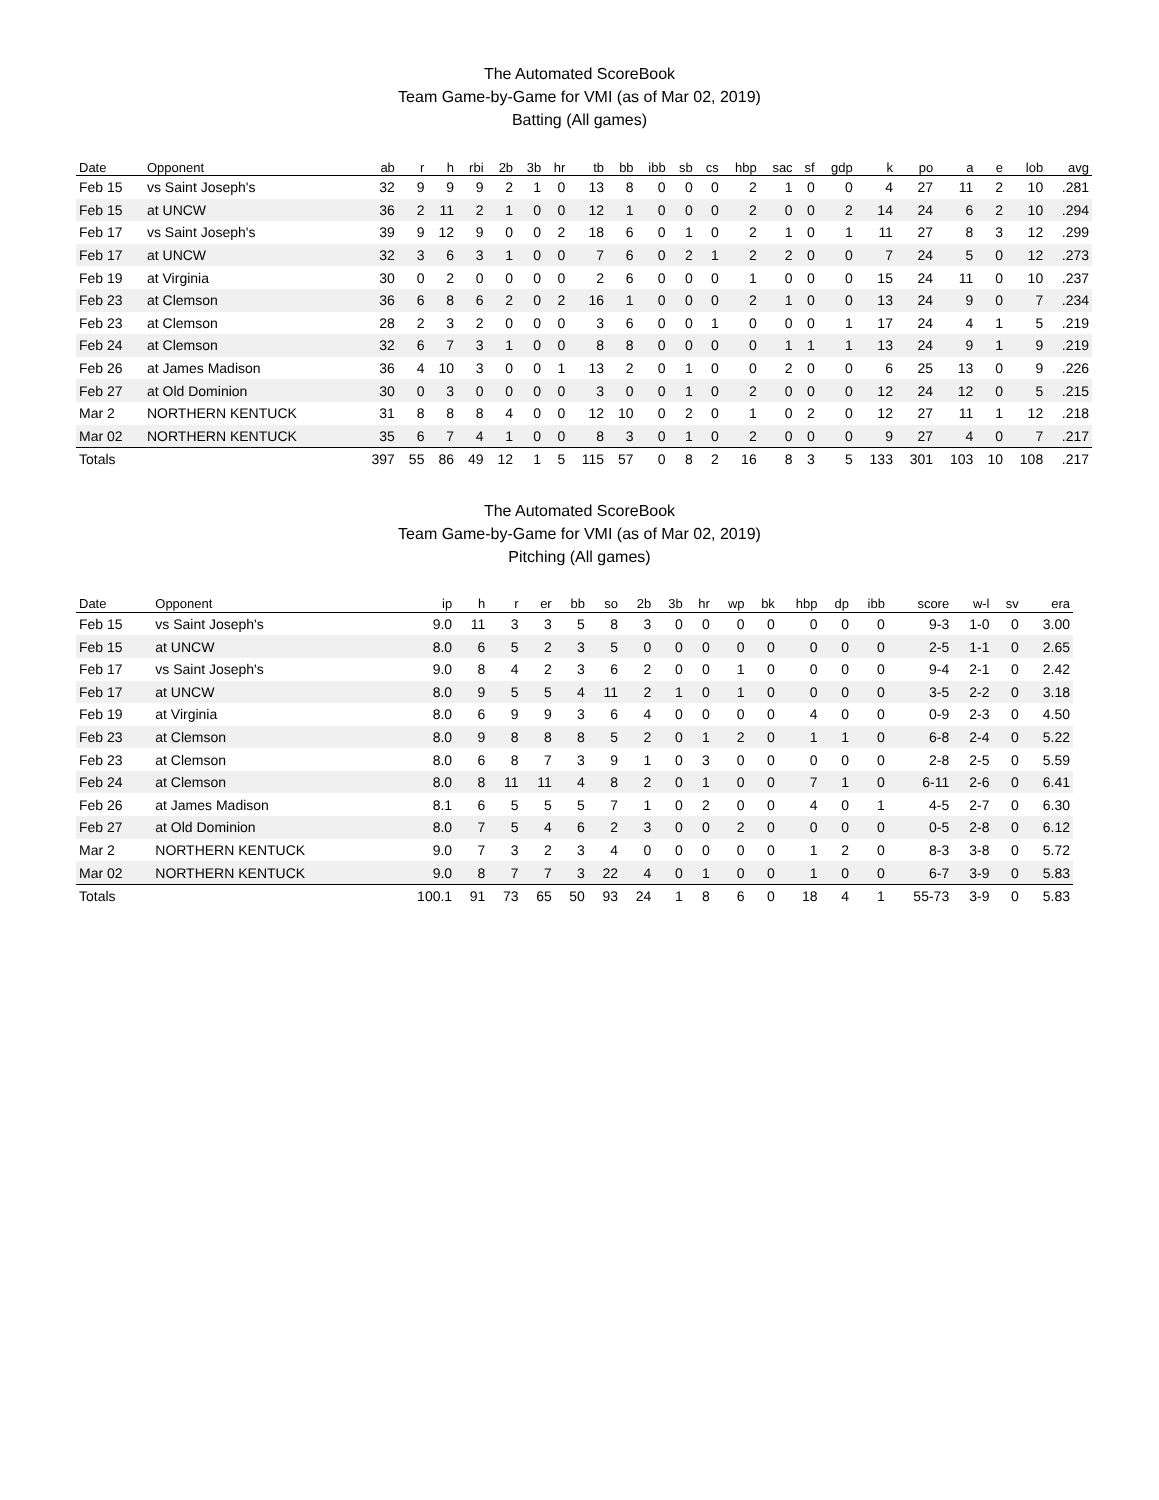The Automated ScoreBook
Team Game-by-Game for VMI (as of Mar 02, 2019)
Batting (All games)
| Date | Opponent | ab | r | h | rbi | 2b | 3b | hr | tb | bb | ibb | sb | cs | hbp | sac | sf | gdp | k | po | a | e | lob | avg |
| --- | --- | --- | --- | --- | --- | --- | --- | --- | --- | --- | --- | --- | --- | --- | --- | --- | --- | --- | --- | --- | --- | --- | --- |
| Feb 15 | vs Saint Joseph's | 32 | 9 | 9 | 9 | 2 | 1 | 0 | 13 | 8 | 0 | 0 | 0 | 2 | 1 | 0 | 0 | 4 | 27 | 11 | 2 | 10 | .281 |
| Feb 15 | at UNCW | 36 | 2 | 11 | 2 | 1 | 0 | 0 | 12 | 1 | 0 | 0 | 0 | 2 | 0 | 0 | 2 | 14 | 24 | 6 | 2 | 10 | .294 |
| Feb 17 | vs Saint Joseph's | 39 | 9 | 12 | 9 | 0 | 0 | 2 | 18 | 6 | 0 | 1 | 0 | 2 | 1 | 0 | 1 | 11 | 27 | 8 | 3 | 12 | .299 |
| Feb 17 | at UNCW | 32 | 3 | 6 | 3 | 1 | 0 | 0 | 7 | 6 | 0 | 2 | 1 | 2 | 2 | 0 | 0 | 7 | 24 | 5 | 0 | 12 | .273 |
| Feb 19 | at Virginia | 30 | 0 | 2 | 0 | 0 | 0 | 0 | 2 | 6 | 0 | 0 | 0 | 1 | 0 | 0 | 0 | 15 | 24 | 11 | 0 | 10 | .237 |
| Feb 23 | at Clemson | 36 | 6 | 8 | 6 | 2 | 0 | 2 | 16 | 1 | 0 | 0 | 0 | 2 | 1 | 0 | 0 | 13 | 24 | 9 | 0 | 7 | .234 |
| Feb 23 | at Clemson | 28 | 2 | 3 | 2 | 0 | 0 | 0 | 3 | 6 | 0 | 0 | 1 | 0 | 0 | 0 | 1 | 17 | 24 | 4 | 1 | 5 | .219 |
| Feb 24 | at Clemson | 32 | 6 | 7 | 3 | 1 | 0 | 0 | 8 | 8 | 0 | 0 | 0 | 0 | 1 | 1 | 1 | 13 | 24 | 9 | 1 | 9 | .219 |
| Feb 26 | at James Madison | 36 | 4 | 10 | 3 | 0 | 0 | 1 | 13 | 2 | 0 | 1 | 0 | 0 | 2 | 0 | 0 | 6 | 25 | 13 | 0 | 9 | .226 |
| Feb 27 | at Old Dominion | 30 | 0 | 3 | 0 | 0 | 0 | 0 | 3 | 0 | 0 | 1 | 0 | 2 | 0 | 0 | 0 | 12 | 24 | 12 | 0 | 5 | .215 |
| Mar 2 | NORTHERN KENTUCK | 31 | 8 | 8 | 8 | 4 | 0 | 0 | 12 | 10 | 0 | 2 | 0 | 1 | 0 | 2 | 0 | 12 | 27 | 11 | 1 | 12 | .218 |
| Mar 02 | NORTHERN KENTUCK | 35 | 6 | 7 | 4 | 1 | 0 | 0 | 8 | 3 | 0 | 1 | 0 | 2 | 0 | 0 | 0 | 9 | 27 | 4 | 0 | 7 | .217 |
| Totals | | 397 | 55 | 86 | 49 | 12 | 1 | 5 | 115 | 57 | 0 | 8 | 2 | 16 | 8 | 3 | 5 | 133 | 301 | 103 | 10 | 108 | .217 |
The Automated ScoreBook
Team Game-by-Game for VMI (as of Mar 02, 2019)
Pitching (All games)
| Date | Opponent | ip | h | r | er | bb | so | 2b | 3b | hr | wp | bk | hbp | dp | ibb | score | w-l | sv | era |
| --- | --- | --- | --- | --- | --- | --- | --- | --- | --- | --- | --- | --- | --- | --- | --- | --- | --- | --- | --- |
| Feb 15 | vs Saint Joseph's | 9.0 | 11 | 3 | 3 | 5 | 8 | 3 | 0 | 0 | 0 | 0 | 0 | 0 | 0 | 9-3 | 1-0 | 0 | 3.00 |
| Feb 15 | at UNCW | 8.0 | 6 | 5 | 2 | 3 | 5 | 0 | 0 | 0 | 0 | 0 | 0 | 0 | 0 | 2-5 | 1-1 | 0 | 2.65 |
| Feb 17 | vs Saint Joseph's | 9.0 | 8 | 4 | 2 | 3 | 6 | 2 | 0 | 0 | 1 | 0 | 0 | 0 | 0 | 9-4 | 2-1 | 0 | 2.42 |
| Feb 17 | at UNCW | 8.0 | 9 | 5 | 5 | 4 | 11 | 2 | 1 | 0 | 1 | 0 | 0 | 0 | 0 | 3-5 | 2-2 | 0 | 3.18 |
| Feb 19 | at Virginia | 8.0 | 6 | 9 | 9 | 3 | 6 | 4 | 0 | 0 | 0 | 0 | 4 | 0 | 0 | 0-9 | 2-3 | 0 | 4.50 |
| Feb 23 | at Clemson | 8.0 | 9 | 8 | 8 | 8 | 5 | 2 | 0 | 1 | 2 | 0 | 1 | 1 | 0 | 6-8 | 2-4 | 0 | 5.22 |
| Feb 23 | at Clemson | 8.0 | 6 | 8 | 7 | 3 | 9 | 1 | 0 | 3 | 0 | 0 | 0 | 0 | 0 | 2-8 | 2-5 | 0 | 5.59 |
| Feb 24 | at Clemson | 8.0 | 8 | 11 | 11 | 4 | 8 | 2 | 0 | 1 | 0 | 0 | 7 | 1 | 0 | 6-11 | 2-6 | 0 | 6.41 |
| Feb 26 | at James Madison | 8.1 | 6 | 5 | 5 | 5 | 7 | 1 | 0 | 2 | 0 | 0 | 4 | 0 | 1 | 4-5 | 2-7 | 0 | 6.30 |
| Feb 27 | at Old Dominion | 8.0 | 7 | 5 | 4 | 6 | 2 | 3 | 0 | 0 | 2 | 0 | 0 | 0 | 0 | 0-5 | 2-8 | 0 | 6.12 |
| Mar 2 | NORTHERN KENTUCK | 9.0 | 7 | 3 | 2 | 3 | 4 | 0 | 0 | 0 | 0 | 0 | 1 | 2 | 0 | 8-3 | 3-8 | 0 | 5.72 |
| Mar 02 | NORTHERN KENTUCK | 9.0 | 8 | 7 | 7 | 3 | 22 | 4 | 0 | 1 | 0 | 0 | 1 | 0 | 0 | 6-7 | 3-9 | 0 | 5.83 |
| Totals | | 100.1 | 91 | 73 | 65 | 50 | 93 | 24 | 1 | 8 | 6 | 0 | 18 | 4 | 1 | 55-73 | 3-9 | 0 | 5.83 |